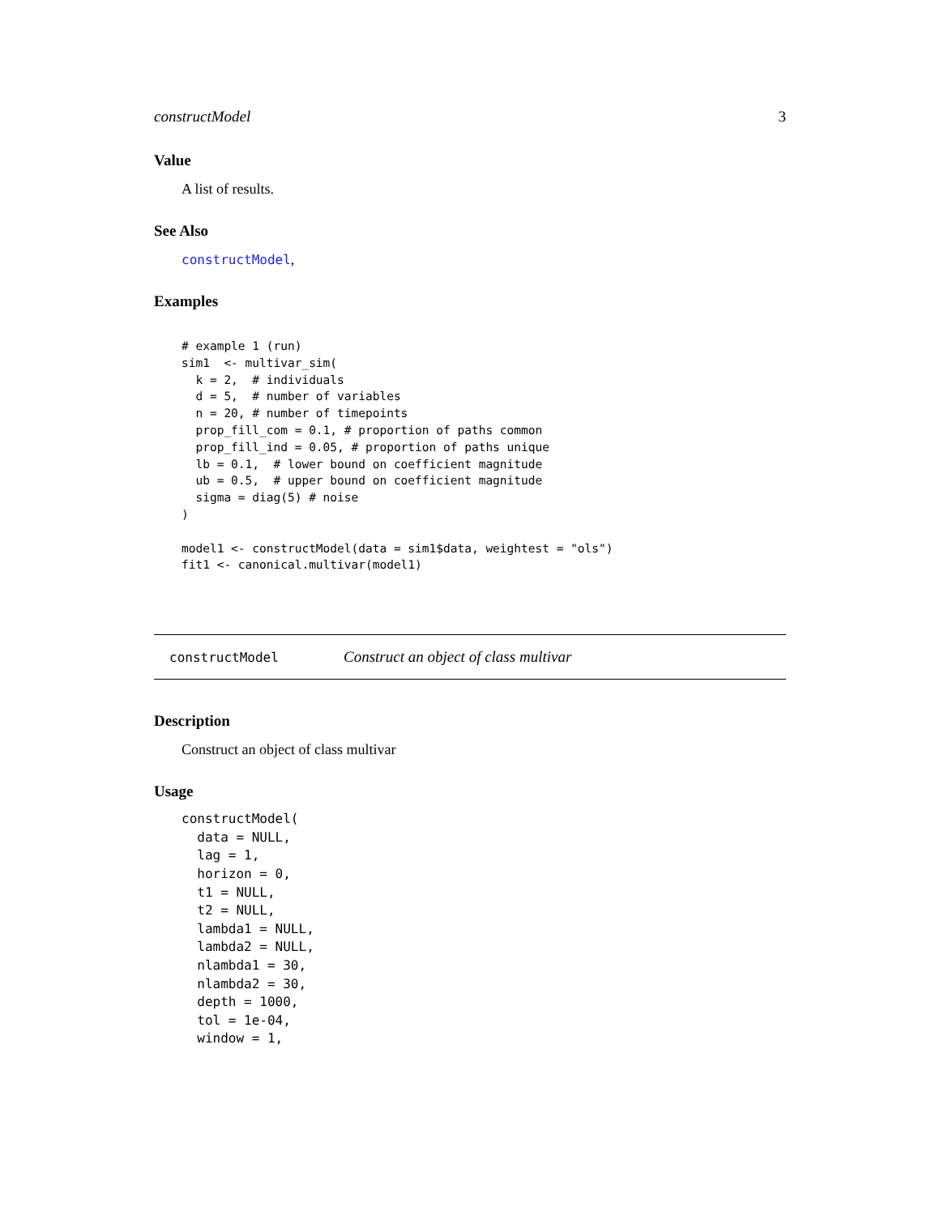constructModel 3
Value
A list of results.
See Also
constructModel,
Examples
# example 1 (run)
sim1  <- multivar_sim(
  k = 2,  # individuals
  d = 5,  # number of variables
  n = 20, # number of timepoints
  prop_fill_com = 0.1, # proportion of paths common
  prop_fill_ind = 0.05, # proportion of paths unique
  lb = 0.1,  # lower bound on coefficient magnitude
  ub = 0.5,  # upper bound on coefficient magnitude
  sigma = diag(5) # noise
)

model1 <- constructModel(data = sim1$data, weightest = "ols")
fit1 <- canonical.multivar(model1)
constructModel Construct an object of class multivar
Description
Construct an object of class multivar
Usage
constructModel(
  data = NULL,
  lag = 1,
  horizon = 0,
  t1 = NULL,
  t2 = NULL,
  lambda1 = NULL,
  lambda2 = NULL,
  nlambda1 = 30,
  nlambda2 = 30,
  depth = 1000,
  tol = 1e-04,
  window = 1,